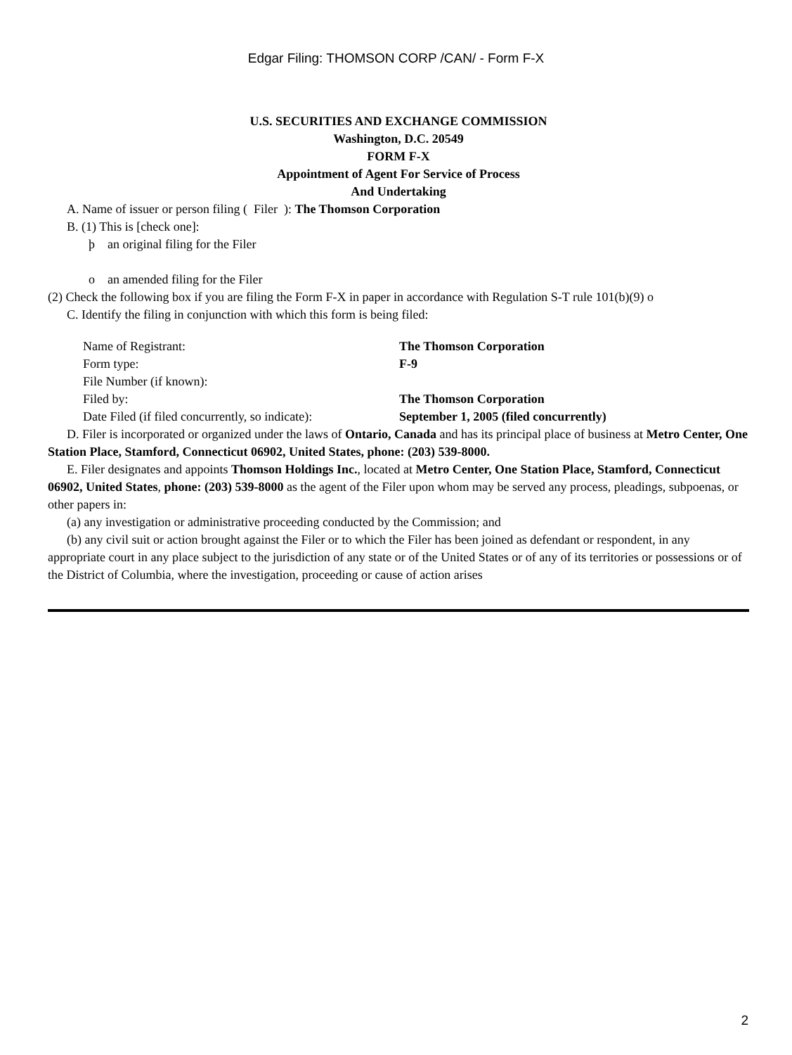Edgar Filing: THOMSON CORP /CAN/ - Form F-X
U.S. SECURITIES AND EXCHANGE COMMISSION
Washington, D.C. 20549
FORM F-X
Appointment of Agent For Service of Process
And Undertaking
A. Name of issuer or person filing ( Filer ): The Thomson Corporation
B. (1) This is [check one]:
þ an original filing for the Filer
o an amended filing for the Filer
(2) Check the following box if you are filing the Form F-X in paper in accordance with Regulation S-T rule 101(b)(9) o
C. Identify the filing in conjunction with which this form is being filed:
| Name of Registrant: | The Thomson Corporation |
| Form type: | F-9 |
| File Number (if known): | |
| Filed by: | The Thomson Corporation |
| Date Filed (if filed concurrently, so indicate): | September 1, 2005 (filed concurrently) |
D. Filer is incorporated or organized under the laws of Ontario, Canada and has its principal place of business at Metro Center, One Station Place, Stamford, Connecticut 06902, United States, phone: (203) 539-8000.
E. Filer designates and appoints Thomson Holdings Inc., located at Metro Center, One Station Place, Stamford, Connecticut 06902, United States, phone: (203) 539-8000 as the agent of the Filer upon whom may be served any process, pleadings, subpoenas, or other papers in:
(a) any investigation or administrative proceeding conducted by the Commission; and
(b) any civil suit or action brought against the Filer or to which the Filer has been joined as defendant or respondent, in any appropriate court in any place subject to the jurisdiction of any state or of the United States or of any of its territories or possessions or of the District of Columbia, where the investigation, proceeding or cause of action arises
2